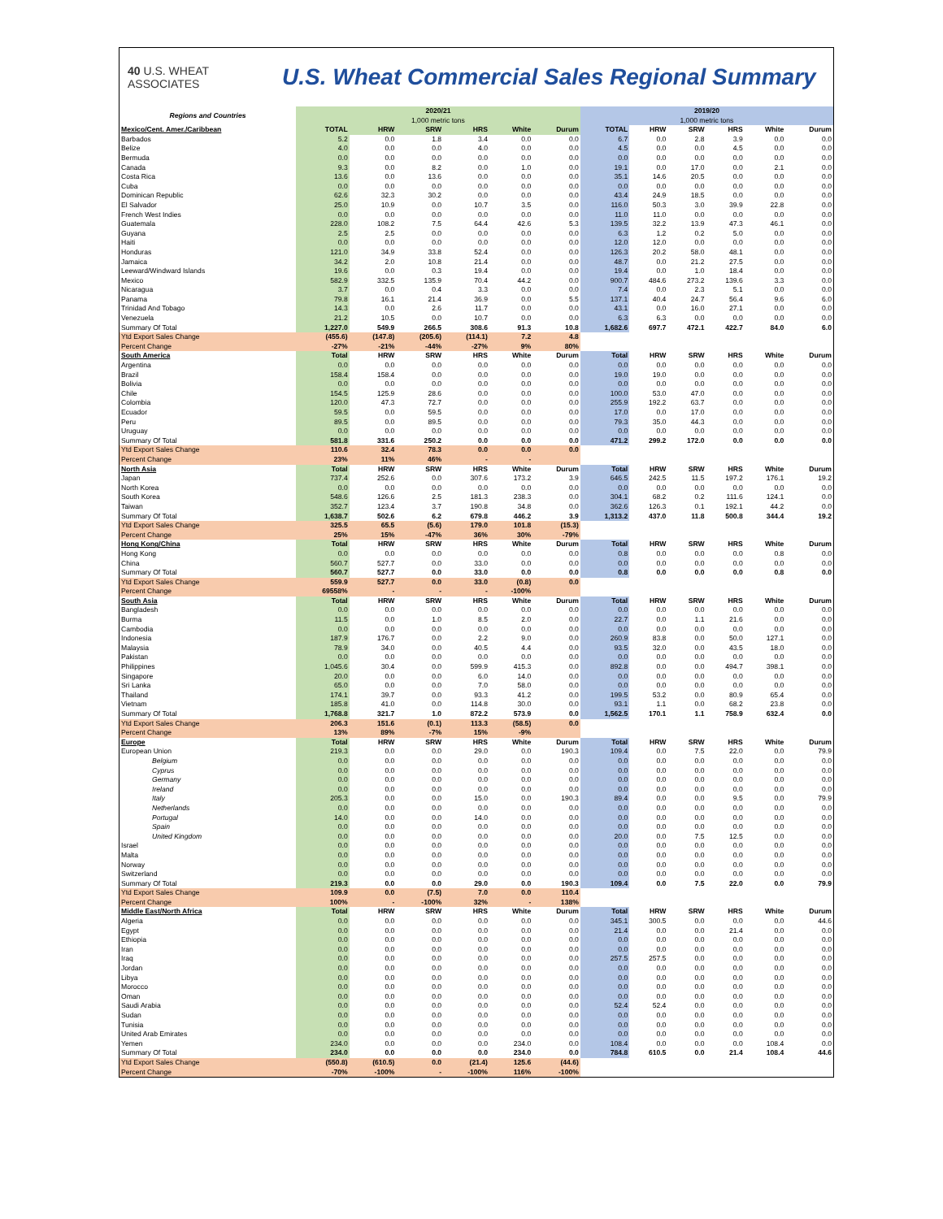40 U.S. WHEAT ASSOCIATES
U.S. Wheat Commercial Sales Regional Summary
| Regions and Countries | 2020/21 1,000 metric tons | | | | | | 2019/20 1,000 metric tons | | | | | |
| --- | --- | --- | --- | --- | --- | --- | --- | --- | --- | --- | --- | --- |
| Mexico/Cent. Amer./Caribbean | TOTAL | HRW | SRW | HRS | White | Durum | TOTAL | HRW | SRW | HRS | White | Durum |
| Barbados | 5.2 | 0.0 | 1.8 | 3.4 | 0.0 | 0.0 | 6.7 | 0.0 | 2.8 | 3.9 | 0.0 | 0.0 |
| Belize | 4.0 | 0.0 | 0.0 | 4.0 | 0.0 | 0.0 | 4.5 | 0.0 | 0.0 | 4.5 | 0.0 | 0.0 |
| Bermuda | 0.0 | 0.0 | 0.0 | 0.0 | 0.0 | 0.0 | 0.0 | 0.0 | 0.0 | 0.0 | 0.0 | 0.0 |
| Canada | 9.3 | 0.0 | 8.2 | 0.0 | 1.0 | 0.0 | 19.1 | 0.0 | 17.0 | 0.0 | 2.1 | 0.0 |
| Costa Rica | 13.6 | 0.0 | 13.6 | 0.0 | 0.0 | 0.0 | 35.1 | 14.6 | 20.5 | 0.0 | 0.0 | 0.0 |
| Cuba | 0.0 | 0.0 | 0.0 | 0.0 | 0.0 | 0.0 | 0.0 | 0.0 | 0.0 | 0.0 | 0.0 | 0.0 |
| Dominican Republic | 62.6 | 32.3 | 30.2 | 0.0 | 0.0 | 0.0 | 43.4 | 24.9 | 18.5 | 0.0 | 0.0 | 0.0 |
| El Salvador | 25.0 | 10.9 | 0.0 | 10.7 | 3.5 | 0.0 | 116.0 | 50.3 | 3.0 | 39.9 | 22.8 | 0.0 |
| French West Indies | 0.0 | 0.0 | 0.0 | 0.0 | 0.0 | 0.0 | 11.0 | 11.0 | 0.0 | 0.0 | 0.0 | 0.0 |
| Guatemala | 228.0 | 108.2 | 7.5 | 64.4 | 42.6 | 5.3 | 139.5 | 32.2 | 13.9 | 47.3 | 46.1 | 0.0 |
| Guyana | 2.5 | 2.5 | 0.0 | 0.0 | 0.0 | 0.0 | 6.3 | 1.2 | 0.2 | 5.0 | 0.0 | 0.0 |
| Haiti | 0.0 | 0.0 | 0.0 | 0.0 | 0.0 | 0.0 | 12.0 | 12.0 | 0.0 | 0.0 | 0.0 | 0.0 |
| Honduras | 121.0 | 34.9 | 33.8 | 52.4 | 0.0 | 0.0 | 126.3 | 20.2 | 58.0 | 48.1 | 0.0 | 0.0 |
| Jamaica | 34.2 | 2.0 | 10.8 | 21.4 | 0.0 | 0.0 | 48.7 | 0.0 | 21.2 | 27.5 | 0.0 | 0.0 |
| Leeward/Windward Islands | 19.6 | 0.0 | 0.3 | 19.4 | 0.0 | 0.0 | 19.4 | 0.0 | 1.0 | 18.4 | 0.0 | 0.0 |
| Mexico | 582.9 | 332.5 | 135.9 | 70.4 | 44.2 | 0.0 | 900.7 | 484.6 | 273.2 | 139.6 | 3.3 | 0.0 |
| Nicaragua | 3.7 | 0.0 | 0.4 | 3.3 | 0.0 | 0.0 | 7.4 | 0.0 | 2.3 | 5.1 | 0.0 | 0.0 |
| Panama | 79.8 | 16.1 | 21.4 | 36.9 | 0.0 | 5.5 | 137.1 | 40.4 | 24.7 | 56.4 | 9.6 | 6.0 |
| Trinidad And Tobago | 14.3 | 0.0 | 2.6 | 11.7 | 0.0 | 0.0 | 43.1 | 0.0 | 16.0 | 27.1 | 0.0 | 0.0 |
| Venezuela | 21.2 | 10.5 | 0.0 | 10.7 | 0.0 | 0.0 | 6.3 | 6.3 | 0.0 | 0.0 | 0.0 | 0.0 |
| Summary Of Total | 1,227.0 | 549.9 | 266.5 | 308.6 | 91.3 | 10.8 | 1,682.6 | 697.7 | 472.1 | 422.7 | 84.0 | 6.0 |
| Ytd Export Sales Change | (455.6) | (147.8) | (205.6) | (114.1) | 7.2 | 4.8 | | | | | | |
| Percent Change | -27% | -21% | -44% | -27% | 9% | 80% | | | | | | |
| South America | Total | HRW | SRW | HRS | White | Durum | Total | HRW | SRW | HRS | White | Durum |
| Argentina | 0.0 | 0.0 | 0.0 | 0.0 | 0.0 | 0.0 | 0.0 | 0.0 | 0.0 | 0.0 | 0.0 | 0.0 |
| Brazil | 158.4 | 158.4 | 0.0 | 0.0 | 0.0 | 0.0 | 19.0 | 19.0 | 0.0 | 0.0 | 0.0 | 0.0 |
| Bolivia | 0.0 | 0.0 | 0.0 | 0.0 | 0.0 | 0.0 | 0.0 | 0.0 | 0.0 | 0.0 | 0.0 | 0.0 |
| Chile | 154.5 | 125.9 | 28.6 | 0.0 | 0.0 | 0.0 | 100.0 | 53.0 | 47.0 | 0.0 | 0.0 | 0.0 |
| Colombia | 120.0 | 47.3 | 72.7 | 0.0 | 0.0 | 0.0 | 255.9 | 192.2 | 63.7 | 0.0 | 0.0 | 0.0 |
| Ecuador | 59.5 | 0.0 | 59.5 | 0.0 | 0.0 | 0.0 | 17.0 | 0.0 | 17.0 | 0.0 | 0.0 | 0.0 |
| Peru | 89.5 | 0.0 | 89.5 | 0.0 | 0.0 | 0.0 | 79.3 | 35.0 | 44.3 | 0.0 | 0.0 | 0.0 |
| Uruguay | 0.0 | 0.0 | 0.0 | 0.0 | 0.0 | 0.0 | 0.0 | 0.0 | 0.0 | 0.0 | 0.0 | 0.0 |
| Summary Of Total | 581.8 | 331.6 | 250.2 | 0.0 | 0.0 | 0.0 | 471.2 | 299.2 | 172.0 | 0.0 | 0.0 | 0.0 |
| Ytd Export Sales Change | 110.6 | 32.4 | 78.3 | 0.0 | 0.0 | 0.0 | | | | | | |
| Percent Change | 23% | 11% | 46% | - | - | | | | | | | |
| North Asia | Total | HRW | SRW | HRS | White | Durum | Total | HRW | SRW | HRS | White | Durum |
| Japan | 737.4 | 252.6 | 0.0 | 307.6 | 173.2 | 3.9 | 646.5 | 242.5 | 11.5 | 197.2 | 176.1 | 19.2 |
| North Korea | 0.0 | 0.0 | 0.0 | 0.0 | 0.0 | 0.0 | 0.0 | 0.0 | 0.0 | 0.0 | 0.0 | 0.0 |
| South Korea | 548.6 | 126.6 | 2.5 | 181.3 | 238.3 | 0.0 | 304.1 | 68.2 | 0.2 | 111.6 | 124.1 | 0.0 |
| Taiwan | 352.7 | 123.4 | 3.7 | 190.8 | 34.8 | 0.0 | 362.6 | 126.3 | 0.1 | 192.1 | 44.2 | 0.0 |
| Summary Of Total | 1,638.7 | 502.6 | 6.2 | 679.8 | 446.2 | 3.9 | 1,313.2 | 437.0 | 11.8 | 500.8 | 344.4 | 19.2 |
| Ytd Export Sales Change | 325.5 | 65.5 | (5.6) | 179.0 | 101.8 | (15.3) | | | | | | |
| Percent Change | 25% | 15% | -47% | 36% | 30% | -79% | | | | | | |
| Hong Kong/China | Total | HRW | SRW | HRS | White | Durum | Total | HRW | SRW | HRS | White | Durum |
| Hong Kong | 0.0 | 0.0 | 0.0 | 0.0 | 0.0 | 0.0 | 0.8 | 0.0 | 0.0 | 0.0 | 0.8 | 0.0 |
| China | 560.7 | 527.7 | 0.0 | 33.0 | 0.0 | 0.0 | 0.0 | 0.0 | 0.0 | 0.0 | 0.0 | 0.0 |
| Summary Of Total | 560.7 | 527.7 | 0.0 | 33.0 | 0.0 | 0.0 | 0.8 | 0.0 | 0.0 | 0.0 | 0.8 | 0.0 |
| Ytd Export Sales Change | 559.9 | 527.7 | 0.0 | 33.0 | (0.8) | 0.0 | | | | | | |
| Percent Change | 69558% | - | - | - | -100% | | | | | | | |
| South Asia | Total | HRW | SRW | HRS | White | Durum | Total | HRW | SRW | HRS | White | Durum |
| Bangladesh | 0.0 | 0.0 | 0.0 | 0.0 | 0.0 | 0.0 | 0.0 | 0.0 | 0.0 | 0.0 | 0.0 | 0.0 |
| Burma | 11.5 | 0.0 | 1.0 | 8.5 | 2.0 | 0.0 | 22.7 | 0.0 | 1.1 | 21.6 | 0.0 | 0.0 |
| Cambodia | 0.0 | 0.0 | 0.0 | 0.0 | 0.0 | 0.0 | 0.0 | 0.0 | 0.0 | 0.0 | 0.0 | 0.0 |
| Indonesia | 187.9 | 176.7 | 0.0 | 2.2 | 9.0 | 0.0 | 260.9 | 83.8 | 0.0 | 50.0 | 127.1 | 0.0 |
| Malaysia | 78.9 | 34.0 | 0.0 | 40.5 | 4.4 | 0.0 | 93.5 | 32.0 | 0.0 | 43.5 | 18.0 | 0.0 |
| Pakistan | 0.0 | 0.0 | 0.0 | 0.0 | 0.0 | 0.0 | 0.0 | 0.0 | 0.0 | 0.0 | 0.0 | 0.0 |
| Philippines | 1,045.6 | 30.4 | 0.0 | 599.9 | 415.3 | 0.0 | 892.8 | 0.0 | 0.0 | 494.7 | 398.1 | 0.0 |
| Singapore | 20.0 | 0.0 | 0.0 | 6.0 | 14.0 | 0.0 | 0.0 | 0.0 | 0.0 | 0.0 | 0.0 | 0.0 |
| Sri Lanka | 65.0 | 0.0 | 0.0 | 7.0 | 58.0 | 0.0 | 0.0 | 0.0 | 0.0 | 0.0 | 0.0 | 0.0 |
| Thailand | 174.1 | 39.7 | 0.0 | 93.3 | 41.2 | 0.0 | 199.5 | 53.2 | 0.0 | 80.9 | 65.4 | 0.0 |
| Vietnam | 185.8 | 41.0 | 0.0 | 114.8 | 30.0 | 0.0 | 93.1 | 1.1 | 0.0 | 68.2 | 23.8 | 0.0 |
| Summary Of Total | 1,768.8 | 321.7 | 1.0 | 872.2 | 573.9 | 0.0 | 1,562.5 | 170.1 | 1.1 | 758.9 | 632.4 | 0.0 |
| Ytd Export Sales Change | 206.3 | 151.6 | (0.1) | 113.3 | (58.5) | 0.0 | | | | | | |
| Percent Change | 13% | 89% | -7% | 15% | -9% | | | | | | | |
| Europe | Total | HRW | SRW | HRS | White | Durum | Total | HRW | SRW | HRS | White | Durum |
| European Union | 219.3 | 0.0 | 0.0 | 29.0 | 0.0 | 190.3 | 109.4 | 0.0 | 7.5 | 22.0 | 0.0 | 79.9 |
| Belgium | 0.0 | 0.0 | 0.0 | 0.0 | 0.0 | 0.0 | 0.0 | 0.0 | 0.0 | 0.0 | 0.0 | 0.0 |
| Cyprus | 0.0 | 0.0 | 0.0 | 0.0 | 0.0 | 0.0 | 0.0 | 0.0 | 0.0 | 0.0 | 0.0 | 0.0 |
| Germany | 0.0 | 0.0 | 0.0 | 0.0 | 0.0 | 0.0 | 0.0 | 0.0 | 0.0 | 0.0 | 0.0 | 0.0 |
| Ireland | 0.0 | 0.0 | 0.0 | 0.0 | 0.0 | 0.0 | 0.0 | 0.0 | 0.0 | 0.0 | 0.0 | 0.0 |
| Italy | 205.3 | 0.0 | 0.0 | 15.0 | 0.0 | 190.3 | 89.4 | 0.0 | 0.0 | 9.5 | 0.0 | 79.9 |
| Netherlands | 0.0 | 0.0 | 0.0 | 0.0 | 0.0 | 0.0 | 0.0 | 0.0 | 0.0 | 0.0 | 0.0 | 0.0 |
| Portugal | 14.0 | 0.0 | 0.0 | 14.0 | 0.0 | 0.0 | 0.0 | 0.0 | 0.0 | 0.0 | 0.0 | 0.0 |
| Spain | 0.0 | 0.0 | 0.0 | 0.0 | 0.0 | 0.0 | 0.0 | 0.0 | 0.0 | 0.0 | 0.0 | 0.0 |
| United Kingdom | 0.0 | 0.0 | 0.0 | 0.0 | 0.0 | 0.0 | 20.0 | 0.0 | 7.5 | 12.5 | 0.0 | 0.0 |
| Israel | 0.0 | 0.0 | 0.0 | 0.0 | 0.0 | 0.0 | 0.0 | 0.0 | 0.0 | 0.0 | 0.0 | 0.0 |
| Malta | 0.0 | 0.0 | 0.0 | 0.0 | 0.0 | 0.0 | 0.0 | 0.0 | 0.0 | 0.0 | 0.0 | 0.0 |
| Norway | 0.0 | 0.0 | 0.0 | 0.0 | 0.0 | 0.0 | 0.0 | 0.0 | 0.0 | 0.0 | 0.0 | 0.0 |
| Switzerland | 0.0 | 0.0 | 0.0 | 0.0 | 0.0 | 0.0 | 0.0 | 0.0 | 0.0 | 0.0 | 0.0 | 0.0 |
| Summary Of Total | 219.3 | 0.0 | 0.0 | 29.0 | 0.0 | 190.3 | 109.4 | 0.0 | 7.5 | 22.0 | 0.0 | 79.9 |
| Ytd Export Sales Change | 109.9 | 0.0 | (7.5) | 7.0 | 0.0 | 110.4 | | | | | | |
| Percent Change | 100% | - | -100% | 32% | - | 138% | | | | | | |
| Middle East/North Africa | Total | HRW | SRW | HRS | White | Durum | Total | HRW | SRW | HRS | White | Durum |
| Algeria | 0.0 | 0.0 | 0.0 | 0.0 | 0.0 | 0.0 | 345.1 | 300.5 | 0.0 | 0.0 | 0.0 | 44.6 |
| Egypt | 0.0 | 0.0 | 0.0 | 0.0 | 0.0 | 0.0 | 21.4 | 0.0 | 0.0 | 21.4 | 0.0 | 0.0 |
| Ethiopia | 0.0 | 0.0 | 0.0 | 0.0 | 0.0 | 0.0 | 0.0 | 0.0 | 0.0 | 0.0 | 0.0 | 0.0 |
| Iran | 0.0 | 0.0 | 0.0 | 0.0 | 0.0 | 0.0 | 0.0 | 0.0 | 0.0 | 0.0 | 0.0 | 0.0 |
| Iraq | 0.0 | 0.0 | 0.0 | 0.0 | 0.0 | 0.0 | 257.5 | 257.5 | 0.0 | 0.0 | 0.0 | 0.0 |
| Jordan | 0.0 | 0.0 | 0.0 | 0.0 | 0.0 | 0.0 | 0.0 | 0.0 | 0.0 | 0.0 | 0.0 | 0.0 |
| Libya | 0.0 | 0.0 | 0.0 | 0.0 | 0.0 | 0.0 | 0.0 | 0.0 | 0.0 | 0.0 | 0.0 | 0.0 |
| Morocco | 0.0 | 0.0 | 0.0 | 0.0 | 0.0 | 0.0 | 0.0 | 0.0 | 0.0 | 0.0 | 0.0 | 0.0 |
| Oman | 0.0 | 0.0 | 0.0 | 0.0 | 0.0 | 0.0 | 0.0 | 0.0 | 0.0 | 0.0 | 0.0 | 0.0 |
| Saudi Arabia | 0.0 | 0.0 | 0.0 | 0.0 | 0.0 | 0.0 | 52.4 | 52.4 | 0.0 | 0.0 | 0.0 | 0.0 |
| Sudan | 0.0 | 0.0 | 0.0 | 0.0 | 0.0 | 0.0 | 0.0 | 0.0 | 0.0 | 0.0 | 0.0 | 0.0 |
| Tunisia | 0.0 | 0.0 | 0.0 | 0.0 | 0.0 | 0.0 | 0.0 | 0.0 | 0.0 | 0.0 | 0.0 | 0.0 |
| United Arab Emirates | 0.0 | 0.0 | 0.0 | 0.0 | 0.0 | 0.0 | 0.0 | 0.0 | 0.0 | 0.0 | 0.0 | 0.0 |
| Yemen | 234.0 | 0.0 | 0.0 | 0.0 | 234.0 | 0.0 | 108.4 | 0.0 | 0.0 | 0.0 | 108.4 | 0.0 |
| Summary Of Total | 234.0 | 0.0 | 0.0 | 0.0 | 234.0 | 0.0 | 784.8 | 610.5 | 0.0 | 21.4 | 108.4 | 44.6 |
| Ytd Export Sales Change | (550.8) | (610.5) | 0.0 | (21.4) | 125.6 | (44.6) | | | | | | |
| Percent Change | -70% | -100% | - | -100% | 116% | -100% | | | | | | |